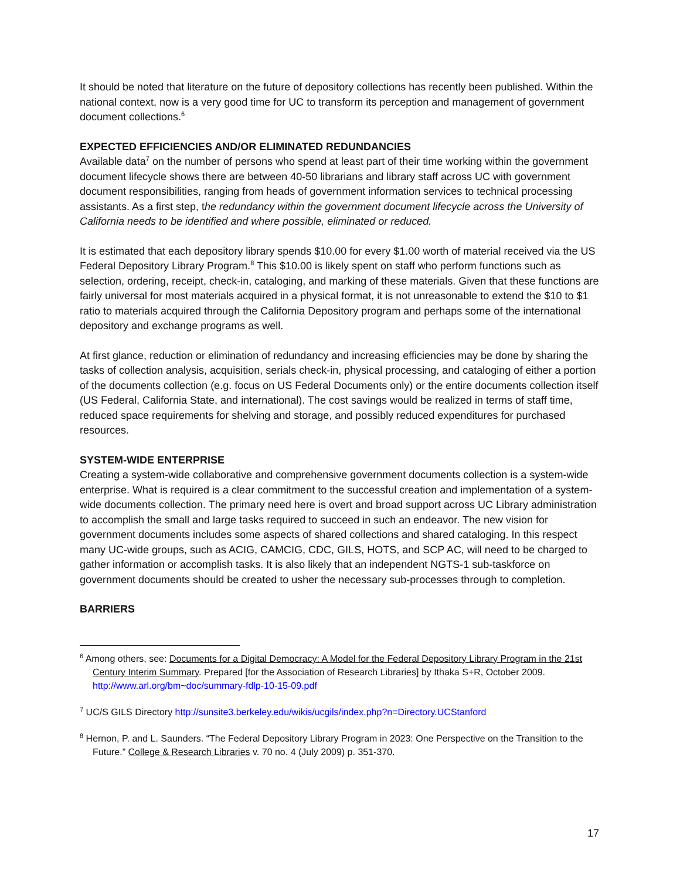It should be noted that literature on the future of depository collections has recently been published. Within the national context, now is a very good time for UC to transform its perception and management of government document collections.<sup>6</sup>
EXPECTED EFFICIENCIES AND/OR ELIMINATED REDUNDANCIES
Available data<sup>7</sup> on the number of persons who spend at least part of their time working within the government document lifecycle shows there are between 40-50 librarians and library staff across UC with government document responsibilities, ranging from heads of government information services to technical processing assistants. As a first step, the redundancy within the government document lifecycle across the University of California needs to be identified and where possible, eliminated or reduced.
It is estimated that each depository library spends $10.00 for every $1.00 worth of material received via the US Federal Depository Library Program.<sup>8</sup> This $10.00 is likely spent on staff who perform functions such as selection, ordering, receipt, check-in, cataloging, and marking of these materials. Given that these functions are fairly universal for most materials acquired in a physical format, it is not unreasonable to extend the $10 to $1 ratio to materials acquired through the California Depository program and perhaps some of the international depository and exchange programs as well.
At first glance, reduction or elimination of redundancy and increasing efficiencies may be done by sharing the tasks of collection analysis, acquisition, serials check-in, physical processing, and cataloging of either a portion of the documents collection (e.g. focus on US Federal Documents only) or the entire documents collection itself (US Federal, California State, and international). The cost savings would be realized in terms of staff time, reduced space requirements for shelving and storage, and possibly reduced expenditures for purchased resources.
SYSTEM-WIDE ENTERPRISE
Creating a system-wide collaborative and comprehensive government documents collection is a system-wide enterprise. What is required is a clear commitment to the successful creation and implementation of a system-wide documents collection. The primary need here is overt and broad support across UC Library administration to accomplish the small and large tasks required to succeed in such an endeavor. The new vision for government documents includes some aspects of shared collections and shared cataloging. In this respect many UC-wide groups, such as ACIG, CAMCIG, CDC, GILS, HOTS, and SCP AC, will need to be charged to gather information or accomplish tasks. It is also likely that an independent NGTS-1 sub-taskforce on government documents should be created to usher the necessary sub-processes through to completion.
BARRIERS
<sup>6</sup> Among others, see: Documents for a Digital Democracy: A Model for the Federal Depository Library Program in the 21st Century Interim Summary. Prepared [for the Association of Research Libraries] by Ithaka S+R, October 2009. http://www.arl.org/bm~doc/summary-fdlp-10-15-09.pdf
<sup>7</sup> UC/S GILS Directory http://sunsite3.berkeley.edu/wikis/ucgils/index.php?n=Directory.UCStanford
<sup>8</sup> Hernon, P. and L. Saunders. “The Federal Depository Library Program in 2023: One Perspective on the Transition to the Future.” College & Research Libraries v. 70 no. 4 (July 2009) p. 351-370.
17